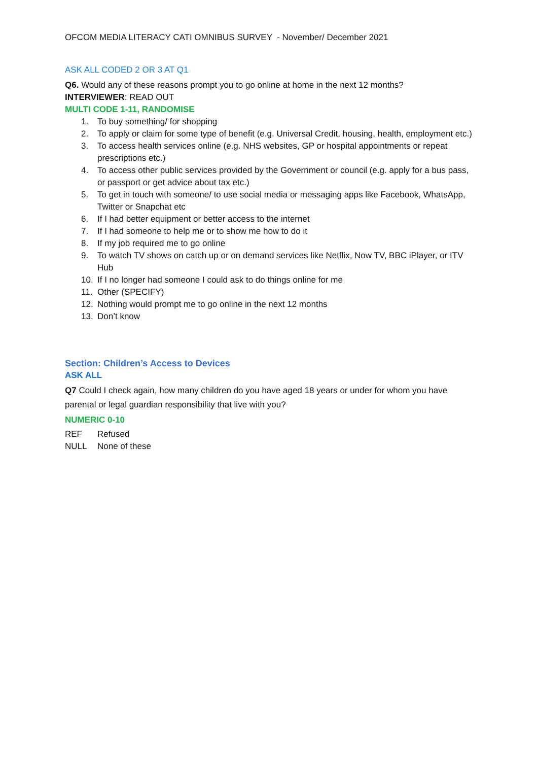OFCOM MEDIA LITERACY CATI OMNIBUS SURVEY - November/ December 2021
ASK ALL CODED 2 OR 3 AT Q1
Q6. Would any of these reasons prompt you to go online at home in the next 12 months?
INTERVIEWER: READ OUT
MULTI CODE 1-11, RANDOMISE
1. To buy something/ for shopping
2. To apply or claim for some type of benefit (e.g. Universal Credit, housing, health, employment etc.)
3. To access health services online (e.g. NHS websites, GP or hospital appointments or repeat prescriptions etc.)
4. To access other public services provided by the Government or council (e.g. apply for a bus pass, or passport or get advice about tax etc.)
5. To get in touch with someone/ to use social media or messaging apps like Facebook, WhatsApp, Twitter or Snapchat etc
6. If I had better equipment or better access to the internet
7. If I had someone to help me or to show me how to do it
8. If my job required me to go online
9. To watch TV shows on catch up or on demand services like Netflix, Now TV, BBC iPlayer, or ITV Hub
10. If I no longer had someone I could ask to do things online for me
11. Other (SPECIFY)
12. Nothing would prompt me to go online in the next 12 months
13. Don’t know
Section: Children’s Access to Devices
ASK ALL
Q7 Could I check again, how many children do you have aged 18 years or under for whom you have parental or legal guardian responsibility that live with you?
NUMERIC 0-10
REF Refused
NULL None of these